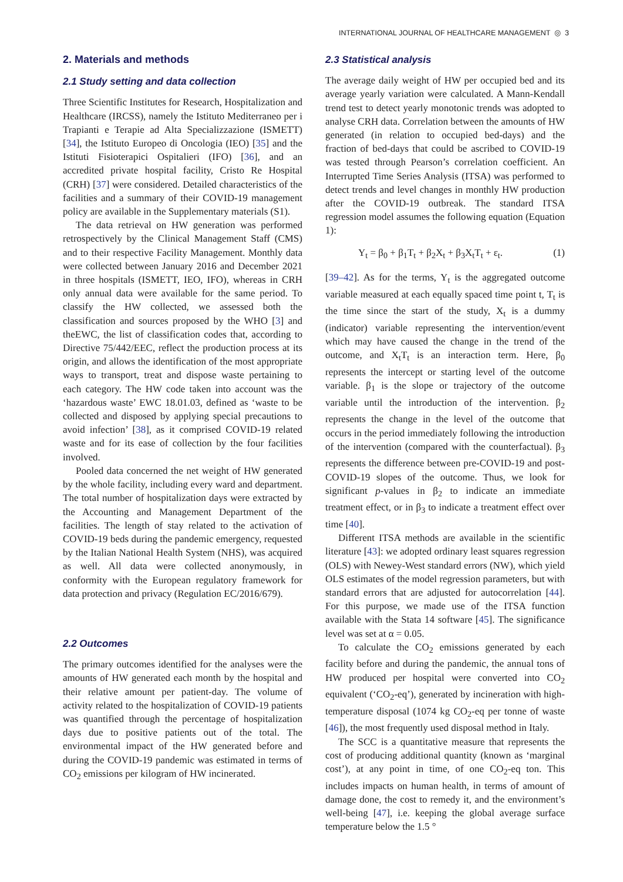INTERNATIONAL JOURNAL OF HEALTHCARE MANAGEMENT ◎ 3
2. Materials and methods
2.1 Study setting and data collection
Three Scientific Institutes for Research, Hospitalization and Healthcare (IRCSS), namely the Istituto Mediterraneo per i Trapianti e Terapie ad Alta Specializzazione (ISMETT) [34], the Istituto Europeo di Oncologia (IEO) [35] and the Istituti Fisioterapici Ospitalieri (IFO) [36], and an accredited private hospital facility, Cristo Re Hospital (CRH) [37] were considered. Detailed characteristics of the facilities and a summary of their COVID-19 management policy are available in the Supplementary materials (S1).
The data retrieval on HW generation was performed retrospectively by the Clinical Management Staff (CMS) and to their respective Facility Management. Monthly data were collected between January 2016 and December 2021 in three hospitals (ISMETT, IEO, IFO), whereas in CRH only annual data were available for the same period. To classify the HW collected, we assessed both the classification and sources proposed by the WHO [3] and theEWC, the list of classification codes that, according to Directive 75/442/EEC, reflect the production process at its origin, and allows the identification of the most appropriate ways to transport, treat and dispose waste pertaining to each category. The HW code taken into account was the ‘hazardous waste’ EWC 18.01.03, defined as ‘waste to be collected and disposed by applying special precautions to avoid infection’ [38], as it comprised COVID-19 related waste and for its ease of collection by the four facilities involved.
Pooled data concerned the net weight of HW generated by the whole facility, including every ward and department. The total number of hospitalization days were extracted by the Accounting and Management Department of the facilities. The length of stay related to the activation of COVID-19 beds during the pandemic emergency, requested by the Italian National Health System (NHS), was acquired as well. All data were collected anonymously, in conformity with the European regulatory framework for data protection and privacy (Regulation EC/2016/679).
2.2 Outcomes
The primary outcomes identified for the analyses were the amounts of HW generated each month by the hospital and their relative amount per patient-day. The volume of activity related to the hospitalization of COVID-19 patients was quantified through the percentage of hospitalization days due to positive patients out of the total. The environmental impact of the HW generated before and during the COVID-19 pandemic was estimated in terms of CO<sub>2</sub> emissions per kilogram of HW incinerated.
2.3 Statistical analysis
The average daily weight of HW per occupied bed and its average yearly variation were calculated. A Mann-Kendall trend test to detect yearly monotonic trends was adopted to analyse CRH data. Correlation between the amounts of HW generated (in relation to occupied bed-days) and the fraction of bed-days that could be ascribed to COVID-19 was tested through Pearson’s correlation coefficient. An Interrupted Time Series Analysis (ITSA) was performed to detect trends and level changes in monthly HW production after the COVID-19 outbreak. The standard ITSA regression model assumes the following equation (Equation 1):
Y<sub>t</sub> = β<sub>0</sub> + β<sub>1</sub>T<sub>t</sub> + β<sub>2</sub>X<sub>t</sub> + β<sub>3</sub>X<sub>t</sub>T<sub>t</sub> + ε<sub>t</sub>. (1)
[39–42]. As for the terms, Y<sub>t</sub> is the aggregated outcome variable measured at each equally spaced time point t, T<sub>t</sub> is the time since the start of the study, X<sub>t</sub> is a dummy (indicator) variable representing the intervention/event which may have caused the change in the trend of the outcome, and X<sub>t</sub>T<sub>t</sub> is an interaction term. Here, β<sub>0</sub> represents the intercept or starting level of the outcome variable. β<sub>1</sub> is the slope or trajectory of the outcome variable until the introduction of the intervention. β<sub>2</sub> represents the change in the level of the outcome that occurs in the period immediately following the introduction of the intervention (compared with the counterfactual). β<sub>3</sub> represents the difference between pre-COVID-19 and post-COVID-19 slopes of the outcome. Thus, we look for significant p-values in β<sub>2</sub> to indicate an immediate treatment effect, or in β<sub>3</sub> to indicate a treatment effect over time [40].
Different ITSA methods are available in the scientific literature [43]: we adopted ordinary least squares regression (OLS) with Newey-West standard errors (NW), which yield OLS estimates of the model regression parameters, but with standard errors that are adjusted for autocorrelation [44]. For this purpose, we made use of the ITSA function available with the Stata 14 software [45]. The significance level was set at α = 0.05.
To calculate the CO<sub>2</sub> emissions generated by each facility before and during the pandemic, the annual tons of HW produced per hospital were converted into CO<sub>2</sub> equivalent (‘CO<sub>2</sub>-eq’), generated by incineration with high-temperature disposal (1074 kg CO<sub>2</sub>-eq per tonne of waste [46]), the most frequently used disposal method in Italy.
The SCC is a quantitative measure that represents the cost of producing additional quantity (known as ‘marginal cost’), at any point in time, of one CO<sub>2</sub>-eq ton. This includes impacts on human health, in terms of amount of damage done, the cost to remedy it, and the environment’s well-being [47], i.e. keeping the global average surface temperature below the 1.5 °